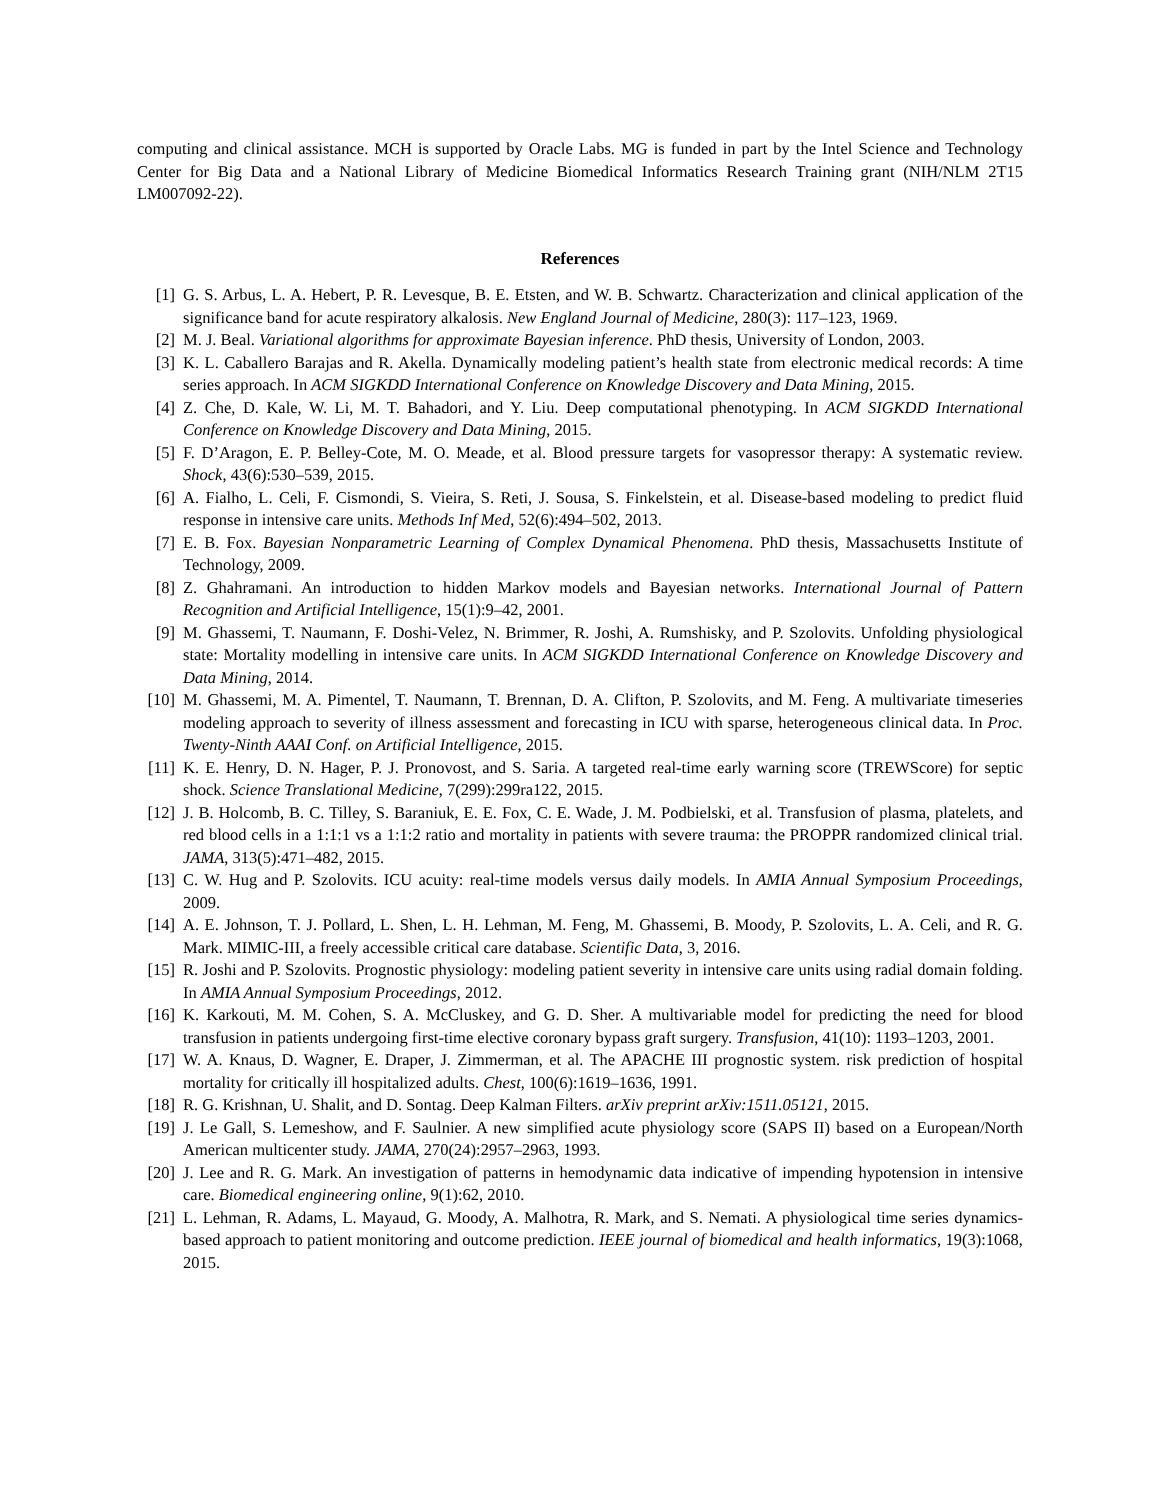computing and clinical assistance. MCH is supported by Oracle Labs. MG is funded in part by the Intel Science and Technology Center for Big Data and a National Library of Medicine Biomedical Informatics Research Training grant (NIH/NLM 2T15 LM007092-22).
References
[1] G. S. Arbus, L. A. Hebert, P. R. Levesque, B. E. Etsten, and W. B. Schwartz. Characterization and clinical application of the significance band for acute respiratory alkalosis. New England Journal of Medicine, 280(3): 117–123, 1969.
[2] M. J. Beal. Variational algorithms for approximate Bayesian inference. PhD thesis, University of London, 2003.
[3] K. L. Caballero Barajas and R. Akella. Dynamically modeling patient’s health state from electronic medical records: A time series approach. In ACM SIGKDD International Conference on Knowledge Discovery and Data Mining, 2015.
[4] Z. Che, D. Kale, W. Li, M. T. Bahadori, and Y. Liu. Deep computational phenotyping. In ACM SIGKDD International Conference on Knowledge Discovery and Data Mining, 2015.
[5] F. D’Aragon, E. P. Belley-Cote, M. O. Meade, et al. Blood pressure targets for vasopressor therapy: A systematic review. Shock, 43(6):530–539, 2015.
[6] A. Fialho, L. Celi, F. Cismondi, S. Vieira, S. Reti, J. Sousa, S. Finkelstein, et al. Disease-based modeling to predict fluid response in intensive care units. Methods Inf Med, 52(6):494–502, 2013.
[7] E. B. Fox. Bayesian Nonparametric Learning of Complex Dynamical Phenomena. PhD thesis, Massachusetts Institute of Technology, 2009.
[8] Z. Ghahramani. An introduction to hidden Markov models and Bayesian networks. International Journal of Pattern Recognition and Artificial Intelligence, 15(1):9–42, 2001.
[9] M. Ghassemi, T. Naumann, F. Doshi-Velez, N. Brimmer, R. Joshi, A. Rumshisky, and P. Szolovits. Unfolding physiological state: Mortality modelling in intensive care units. In ACM SIGKDD International Conference on Knowledge Discovery and Data Mining, 2014.
[10] M. Ghassemi, M. A. Pimentel, T. Naumann, T. Brennan, D. A. Clifton, P. Szolovits, and M. Feng. A multivariate timeseries modeling approach to severity of illness assessment and forecasting in ICU with sparse, heterogeneous clinical data. In Proc. Twenty-Ninth AAAI Conf. on Artificial Intelligence, 2015.
[11] K. E. Henry, D. N. Hager, P. J. Pronovost, and S. Saria. A targeted real-time early warning score (TREWScore) for septic shock. Science Translational Medicine, 7(299):299ra122, 2015.
[12] J. B. Holcomb, B. C. Tilley, S. Baraniuk, E. E. Fox, C. E. Wade, J. M. Podbielski, et al. Transfusion of plasma, platelets, and red blood cells in a 1:1:1 vs a 1:1:2 ratio and mortality in patients with severe trauma: the PROPPR randomized clinical trial. JAMA, 313(5):471–482, 2015.
[13] C. W. Hug and P. Szolovits. ICU acuity: real-time models versus daily models. In AMIA Annual Symposium Proceedings, 2009.
[14] A. E. Johnson, T. J. Pollard, L. Shen, L. H. Lehman, M. Feng, M. Ghassemi, B. Moody, P. Szolovits, L. A. Celi, and R. G. Mark. MIMIC-III, a freely accessible critical care database. Scientific Data, 3, 2016.
[15] R. Joshi and P. Szolovits. Prognostic physiology: modeling patient severity in intensive care units using radial domain folding. In AMIA Annual Symposium Proceedings, 2012.
[16] K. Karkouti, M. M. Cohen, S. A. McCluskey, and G. D. Sher. A multivariable model for predicting the need for blood transfusion in patients undergoing first-time elective coronary bypass graft surgery. Transfusion, 41(10): 1193–1203, 2001.
[17] W. A. Knaus, D. Wagner, E. Draper, J. Zimmerman, et al. The APACHE III prognostic system. risk prediction of hospital mortality for critically ill hospitalized adults. Chest, 100(6):1619–1636, 1991.
[18] R. G. Krishnan, U. Shalit, and D. Sontag. Deep Kalman Filters. arXiv preprint arXiv:1511.05121, 2015.
[19] J. Le Gall, S. Lemeshow, and F. Saulnier. A new simplified acute physiology score (SAPS II) based on a European/North American multicenter study. JAMA, 270(24):2957–2963, 1993.
[20] J. Lee and R. G. Mark. An investigation of patterns in hemodynamic data indicative of impending hypotension in intensive care. Biomedical engineering online, 9(1):62, 2010.
[21] L. Lehman, R. Adams, L. Mayaud, G. Moody, A. Malhotra, R. Mark, and S. Nemati. A physiological time series dynamics-based approach to patient monitoring and outcome prediction. IEEE journal of biomedical and health informatics, 19(3):1068, 2015.